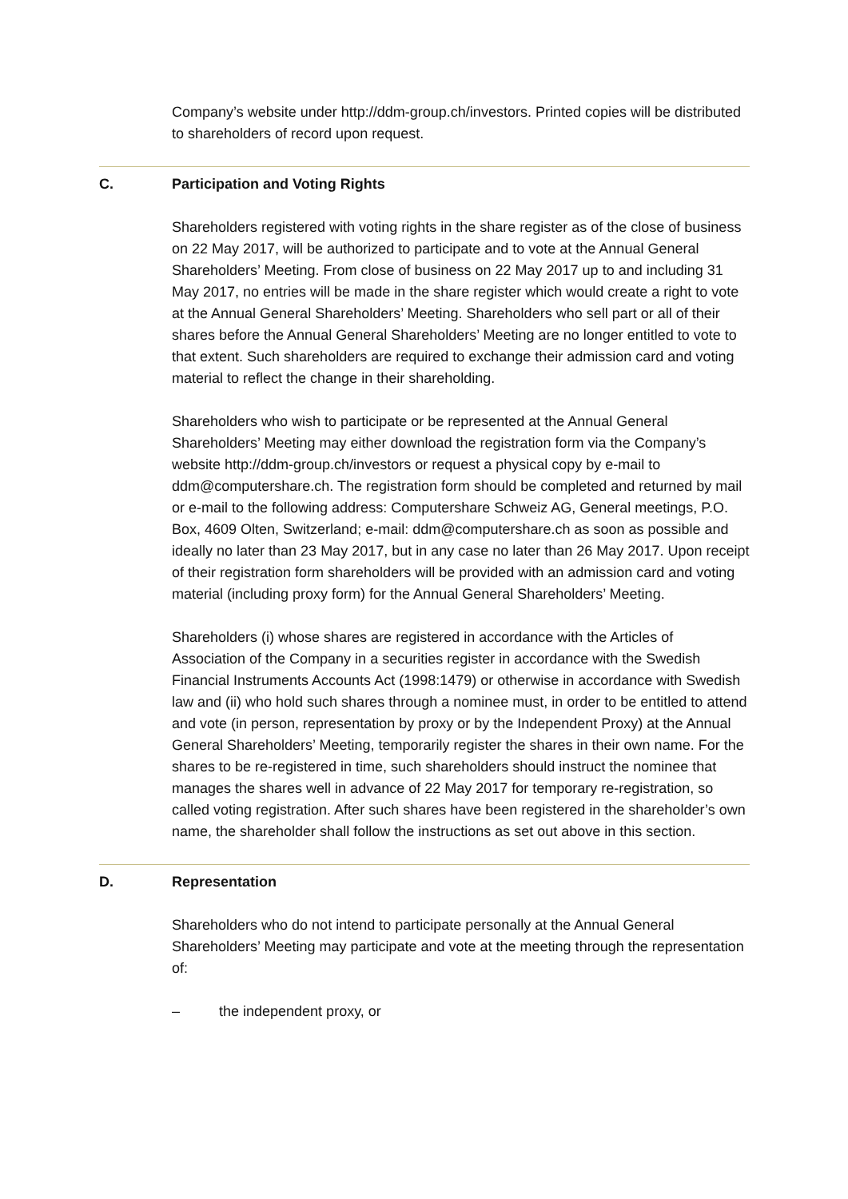Company’s website under http://ddm-group.ch/investors. Printed copies will be distributed to shareholders of record upon request.
C. Participation and Voting Rights
Shareholders registered with voting rights in the share register as of the close of business on 22 May 2017, will be authorized to participate and to vote at the Annual General Shareholders’ Meeting. From close of business on 22 May 2017 up to and including 31 May 2017, no entries will be made in the share register which would create a right to vote at the Annual General Shareholders’ Meeting. Shareholders who sell part or all of their shares before the Annual General Shareholders’ Meeting are no longer entitled to vote to that extent. Such shareholders are required to exchange their admission card and voting material to reflect the change in their shareholding.
Shareholders who wish to participate or be represented at the Annual General Shareholders’ Meeting may either download the registration form via the Company’s website http://ddm-group.ch/investors or request a physical copy by e-mail to ddm@computershare.ch. The registration form should be completed and returned by mail or e-mail to the following address: Computershare Schweiz AG, General meetings, P.O. Box, 4609 Olten, Switzerland; e-mail: ddm@computershare.ch as soon as possible and ideally no later than 23 May 2017, but in any case no later than 26 May 2017. Upon receipt of their registration form shareholders will be provided with an admission card and voting material (including proxy form) for the Annual General Shareholders’ Meeting.
Shareholders (i) whose shares are registered in accordance with the Articles of Association of the Company in a securities register in accordance with the Swedish Financial Instruments Accounts Act (1998:1479) or otherwise in accordance with Swedish law and (ii) who hold such shares through a nominee must, in order to be entitled to attend and vote (in person, representation by proxy or by the Independent Proxy) at the Annual General Shareholders’ Meeting, temporarily register the shares in their own name. For the shares to be re-registered in time, such shareholders should instruct the nominee that manages the shares well in advance of 22 May 2017 for temporary re-registration, so called voting registration. After such shares have been registered in the shareholder’s own name, the shareholder shall follow the instructions as set out above in this section.
D. Representation
Shareholders who do not intend to participate personally at the Annual General Shareholders’ Meeting may participate and vote at the meeting through the representation of:
– the independent proxy, or